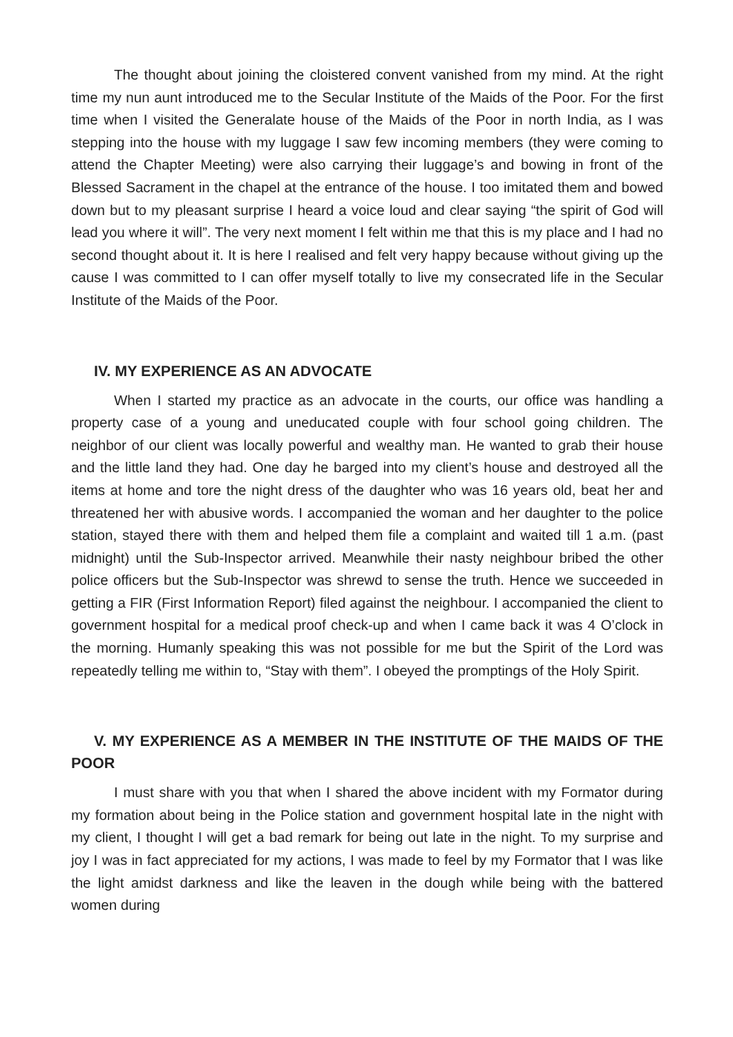The thought about joining the cloistered convent vanished from my mind. At the right time my nun aunt introduced me to the Secular Institute of the Maids of the Poor. For the first time when I visited the Generalate house of the Maids of the Poor in north India, as I was stepping into the house with my luggage I saw few incoming members (they were coming to attend the Chapter Meeting) were also carrying their luggage’s and bowing in front of the Blessed Sacrament in the chapel at the entrance of the house. I too imitated them and bowed down but to my pleasant surprise I heard a voice loud and clear saying “the spirit of God will lead you where it will”. The very next moment I felt within me that this is my place and I had no second thought about it. It is here I realised and felt very happy because without giving up the cause I was committed to I can offer myself totally to live my consecrated life in the Secular Institute of the Maids of the Poor.
IV. MY EXPERIENCE AS AN ADVOCATE
When I started my practice as an advocate in the courts, our office was handling a property case of a young and uneducated couple with four school going children. The neighbor of our client was locally powerful and wealthy man. He wanted to grab their house and the little land they had. One day he barged into my client’s house and destroyed all the items at home and tore the night dress of the daughter who was 16 years old, beat her and threatened her with abusive words. I accompanied the woman and her daughter to the police station, stayed there with them and helped them file a complaint and waited till 1 a.m. (past midnight) until the Sub-Inspector arrived. Meanwhile their nasty neighbour bribed the other police officers but the Sub-Inspector was shrewd to sense the truth. Hence we succeeded in getting a FIR (First Information Report) filed against the neighbour. I accompanied the client to government hospital for a medical proof check-up and when I came back it was 4 O’clock in the morning. Humanly speaking this was not possible for me but the Spirit of the Lord was repeatedly telling me within to, “Stay with them”. I obeyed the promptings of the Holy Spirit.
V. MY EXPERIENCE AS A MEMBER IN THE INSTITUTE OF THE MAIDS OF THE POOR
I must share with you that when I shared the above incident with my Formator during my formation about being in the Police station and government hospital late in the night with my client, I thought I will get a bad remark for being out late in the night. To my surprise and joy I was in fact appreciated for my actions, I was made to feel by my Formator that I was like the light amidst darkness and like the leaven in the dough while being with the battered women during